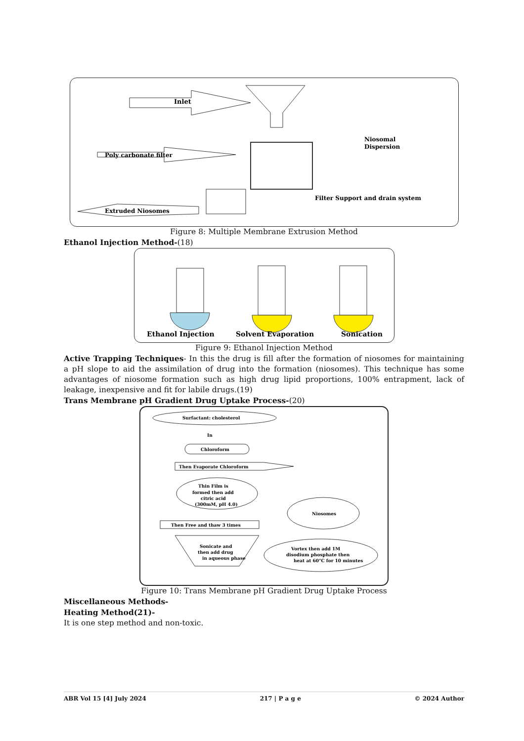Inlet
Poly carbonate filter
Niosomal
Dispersion
Filter Support and drain system
Extruded Niosomes
Figure 8: Multiple Membrane Extrusion Method
Ethanol Injection Method-(18)
Ethanol Injection
Solvent Evaporation
Sonication
Figure 9: Ethanol Injection Method
Active Trapping Techniques- In this the drug is fill after the formation of niosomes for maintaining a pH slope to aid the assimilation of drug into the formation (niosomes). This technique has some advantages of niosome formation such as high drug lipid proportions, 100% entrapment, lack of leakage, inexpensive and fit for labile drugs.(19)
Trans Membrane pH Gradient Drug Uptake Process-(20)
Surfactant: cholesterol
In
Chloroform
Then Evaporate Chloroform
Thin Film is
formed then add
citric acid
(300mM, pH 4.0)
Then Free and thaw 3 times
Sonicate and
then add drug
in aqueous phase
Vortex then add 1M
disodium phosphate then
heat at 60°C for 10 minutes
Niosomes
Figure 10: Trans Membrane pH Gradient Drug Uptake Process
Miscellaneous Methods-
Heating Method(21)-
It is one step method and non-toxic.
ABR Vol 15 [4] July 2024 217 | P a g e © 2024 Author